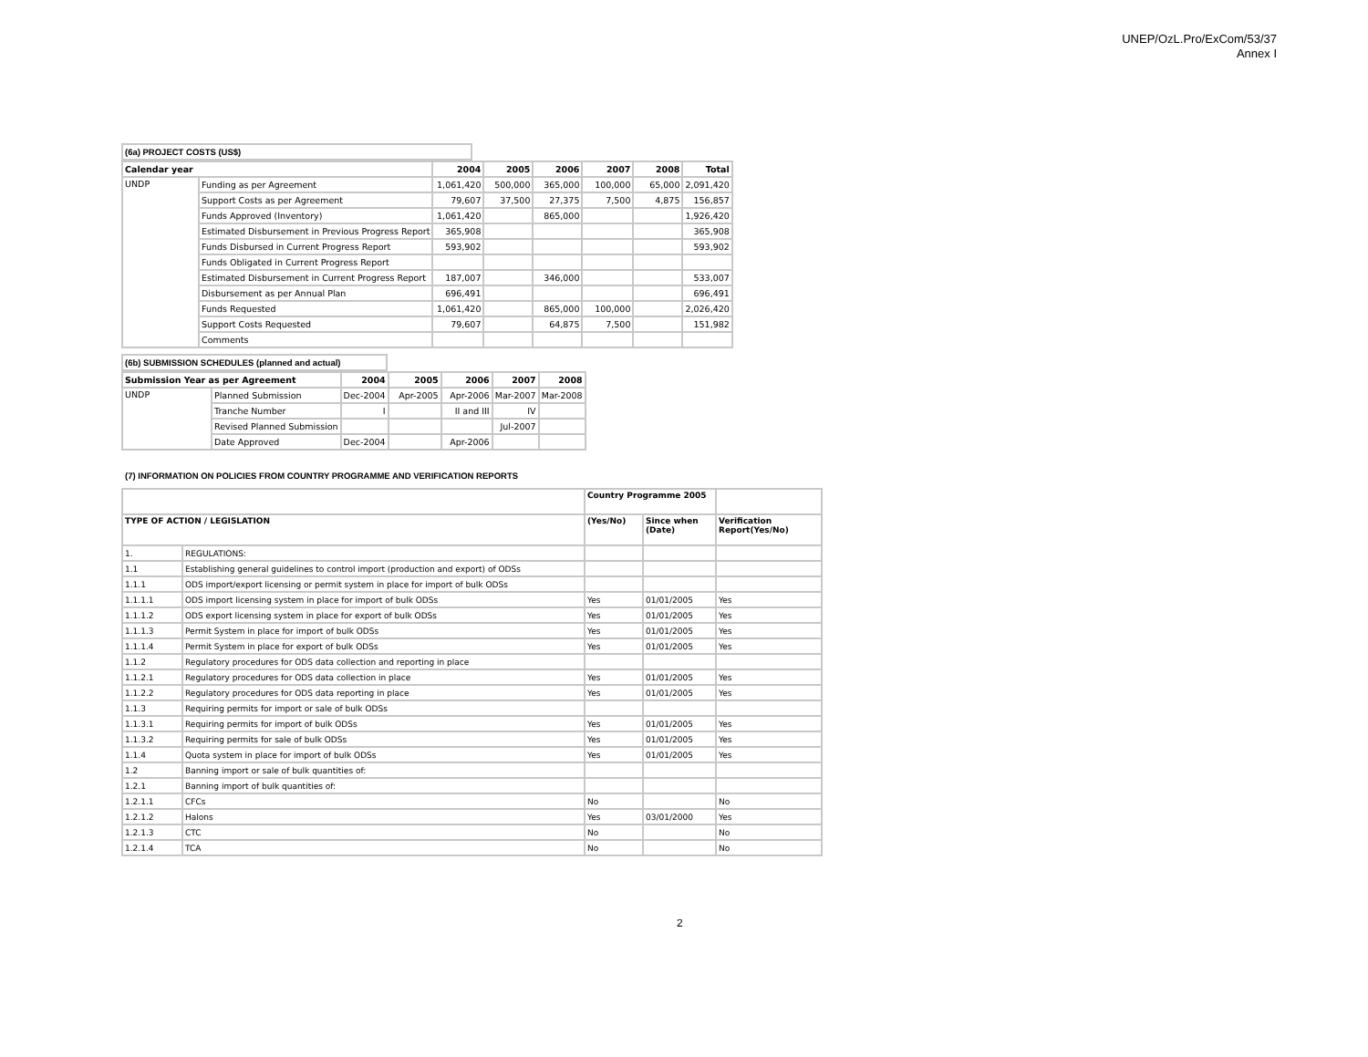UNEP/OzL.Pro/ExCom/53/37
Annex I
| (6a) PROJECT COSTS (US$) |
| Calendar year | | 2004 | 2005 | 2006 | 2007 | 2008 | Total |
| --- | --- | --- | --- | --- | --- | --- | --- |
| UNDP | Funding as per Agreement | 1,061,420 | 500,000 | 365,000 | 100,000 | 65,000 | 2,091,420 |
| | Support Costs as per Agreement | 79,607 | 37,500 | 27,375 | 7,500 | 4,875 | 156,857 |
| | Funds Approved (Inventory) | 1,061,420 | | 865,000 | | | 1,926,420 |
| | Estimated Disbursement in Previous Progress Report | 365,908 | | | | | 365,908 |
| | Funds Disbursed in Current Progress Report | 593,902 | | | | | 593,902 |
| | Funds Obligated in Current Progress Report | | | | | | |
| | Estimated Disbursement in Current Progress Report | 187,007 | | 346,000 | | | 533,007 |
| | Disbursement as per Annual Plan | 696,491 | | | | | 696,491 |
| | Funds Requested | 1,061,420 | | 865,000 | 100,000 | | 2,026,420 |
| | Support Costs Requested | 79,607 | | 64,875 | 7,500 | | 151,982 |
| | Comments | | | | | | |
| (6b) SUBMISSION SCHEDULES (planned and actual) |
| Submission Year as per Agreement | | 2004 | 2005 | 2006 | 2007 | 2008 |
| --- | --- | --- | --- | --- | --- | --- |
| UNDP | Planned Submission | Dec-2004 | Apr-2005 | Apr-2006 | Mar-2007 | Mar-2008 |
| | Tranche Number | I | | II and III | IV | |
| | Revised Planned Submission | | | | Jul-2007 | |
| | Date Approved | Dec-2004 | | Apr-2006 | | |
(7) INFORMATION ON POLICIES FROM COUNTRY PROGRAMME AND VERIFICATION REPORTS
| | | Country Programme 2005 | | |
| --- | --- | --- | --- | --- |
| TYPE OF ACTION / LEGISLATION | | (Yes/No) | Since when (Date) | Verification Report(Yes/No) |
| 1. | REGULATIONS: | | | |
| 1.1 | Establishing general guidelines to control import (production and export) of ODSs | | | |
| 1.1.1 | ODS import/export licensing or permit system in place for import of bulk ODSs | | | |
| 1.1.1.1 | ODS import licensing system in place for import of bulk ODSs | Yes | 01/01/2005 | Yes |
| 1.1.1.2 | ODS export licensing system in place for export of bulk ODSs | Yes | 01/01/2005 | Yes |
| 1.1.1.3 | Permit System in place for import of bulk ODSs | Yes | 01/01/2005 | Yes |
| 1.1.1.4 | Permit System in place for export of bulk ODSs | Yes | 01/01/2005 | Yes |
| 1.1.2 | Regulatory procedures for ODS data collection and reporting in place | | | |
| 1.1.2.1 | Regulatory procedures for ODS data collection in place | Yes | 01/01/2005 | Yes |
| 1.1.2.2 | Regulatory procedures for ODS data reporting in place | Yes | 01/01/2005 | Yes |
| 1.1.3 | Requiring permits for import or sale of bulk ODSs | | | |
| 1.1.3.1 | Requiring permits for import of bulk ODSs | Yes | 01/01/2005 | Yes |
| 1.1.3.2 | Requiring permits for sale of bulk ODSs | Yes | 01/01/2005 | Yes |
| 1.1.4 | Quota system in place for import of bulk ODSs | Yes | 01/01/2005 | Yes |
| 1.2 | Banning import or sale of bulk quantities of: | | | |
| 1.2.1 | Banning import of bulk quantities of: | | | |
| 1.2.1.1 | CFCs | No | | No |
| 1.2.1.2 | Halons | Yes | 03/01/2000 | Yes |
| 1.2.1.3 | CTC | No | | No |
| 1.2.1.4 | TCA | No | | No |
2